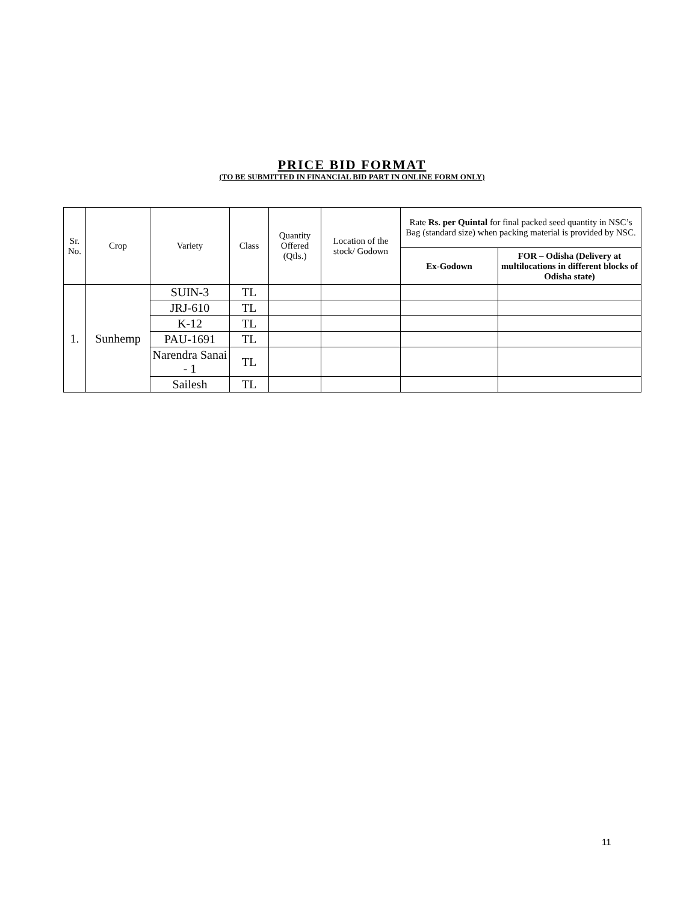PRICE BID FORMAT
(TO BE SUBMITTED IN FINANCIAL BID PART IN ONLINE FORM ONLY)
| Sr. No. | Crop | Variety | Class | Quantity Offered (Qtls.) | Location of the stock/ Godown | Rate Rs. per Quintal for final packed seed quantity in NSC’s Bag (standard size) when packing material is provided by NSC. | |
| --- | --- | --- | --- | --- | --- | --- | --- |
| | | | | | | Ex-Godown | FOR – Odisha (Delivery at multilocations in different blocks of Odisha state) |
| 1. | Sunhemp | SUIN-3 | TL | | | | |
| | | JRJ-610 | TL | | | | |
| | | K-12 | TL | | | | |
| | | PAU-1691 | TL | | | | |
| | | Narendra Sanai - 1 | TL | | | | |
| | | Sailesh | TL | | | | |
11